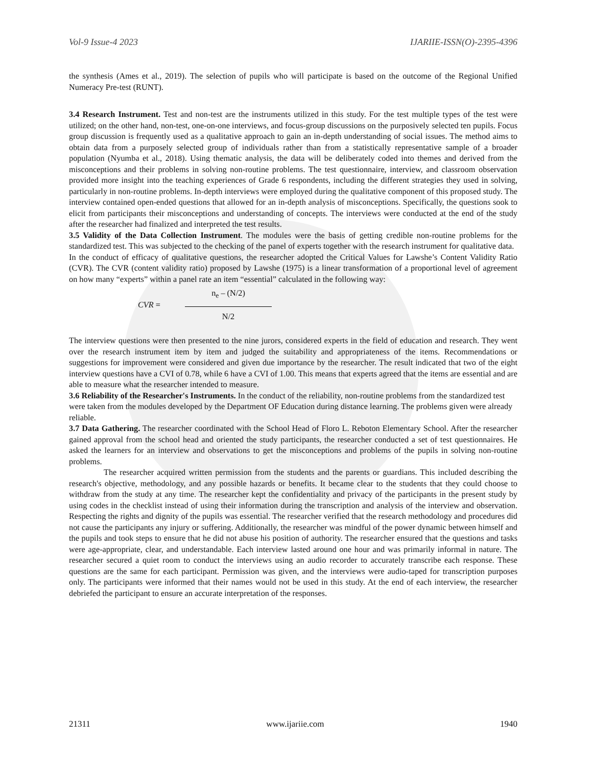Vol-9 Issue-4 2023 IJARIIE-ISSN(O)-2395-4396
the synthesis (Ames et al., 2019). The selection of pupils who will participate is based on the outcome of the Regional Unified Numeracy Pre-test (RUNT).
3.4 Research Instrument. Test and non-test are the instruments utilized in this study. For the test multiple types of the test were utilized; on the other hand, non-test, one-on-one interviews, and focus-group discussions on the purposively selected ten pupils. Focus group discussion is frequently used as a qualitative approach to gain an in-depth understanding of social issues. The method aims to obtain data from a purposely selected group of individuals rather than from a statistically representative sample of a broader population (Nyumba et al., 2018). Using thematic analysis, the data will be deliberately coded into themes and derived from the misconceptions and their problems in solving non-routine problems. The test questionnaire, interview, and classroom observation provided more insight into the teaching experiences of Grade 6 respondents, including the different strategies they used in solving, particularly in non-routine problems. In-depth interviews were employed during the qualitative component of this proposed study. The interview contained open-ended questions that allowed for an in-depth analysis of misconceptions. Specifically, the questions sook to elicit from participants their misconceptions and understanding of concepts. The interviews were conducted at the end of the study after the researcher had finalized and interpreted the test results.
3.5 Validity of the Data Collection Instrument. The modules were the basis of getting credible non-routine problems for the standardized test. This was subjected to the checking of the panel of experts together with the research instrument for qualitative data.
In the conduct of efficacy of qualitative questions, the researcher adopted the Critical Values for Lawshe’s Content Validity Ratio (CVR). The CVR (content validity ratio) proposed by Lawshe (1975) is a linear transformation of a proportional level of agreement on how many “experts” within a panel rate an item “essential” calculated in the following way:
CVR =
n<sub>e</sub> – (N/2)
N/2
The interview questions were then presented to the nine jurors, considered experts in the field of education and research. They went over the research instrument item by item and judged the suitability and appropriateness of the items. Recommendations or suggestions for improvement were considered and given due importance by the researcher. The result indicated that two of the eight interview questions have a CVI of 0.78, while 6 have a CVI of 1.00. This means that experts agreed that the items are essential and are able to measure what the researcher intended to measure.
3.6 Reliability of the Researcher's Instruments. In the conduct of the reliability, non-routine problems from the standardized test were taken from the modules developed by the Department OF Education during distance learning. The problems given were already reliable.
3.7 Data Gathering. The researcher coordinated with the School Head of Floro L. Reboton Elementary School. After the researcher gained approval from the school head and oriented the study participants, the researcher conducted a set of test questionnaires. He asked the learners for an interview and observations to get the misconceptions and problems of the pupils in solving non-routine problems.
The researcher acquired written permission from the students and the parents or guardians. This included describing the research's objective, methodology, and any possible hazards or benefits. It became clear to the students that they could choose to withdraw from the study at any time. The researcher kept the confidentiality and privacy of the participants in the present study by using codes in the checklist instead of using their information during the transcription and analysis of the interview and observation. Respecting the rights and dignity of the pupils was essential. The researcher verified that the research methodology and procedures did not cause the participants any injury or suffering. Additionally, the researcher was mindful of the power dynamic between himself and the pupils and took steps to ensure that he did not abuse his position of authority. The researcher ensured that the questions and tasks were age-appropriate, clear, and understandable. Each interview lasted around one hour and was primarily informal in nature. The researcher secured a quiet room to conduct the interviews using an audio recorder to accurately transcribe each response. These questions are the same for each participant. Permission was given, and the interviews were audio-taped for transcription purposes only. The participants were informed that their names would not be used in this study. At the end of each interview, the researcher debriefed the participant to ensure an accurate interpretation of the responses.
21311 www.ijariie.com 1940